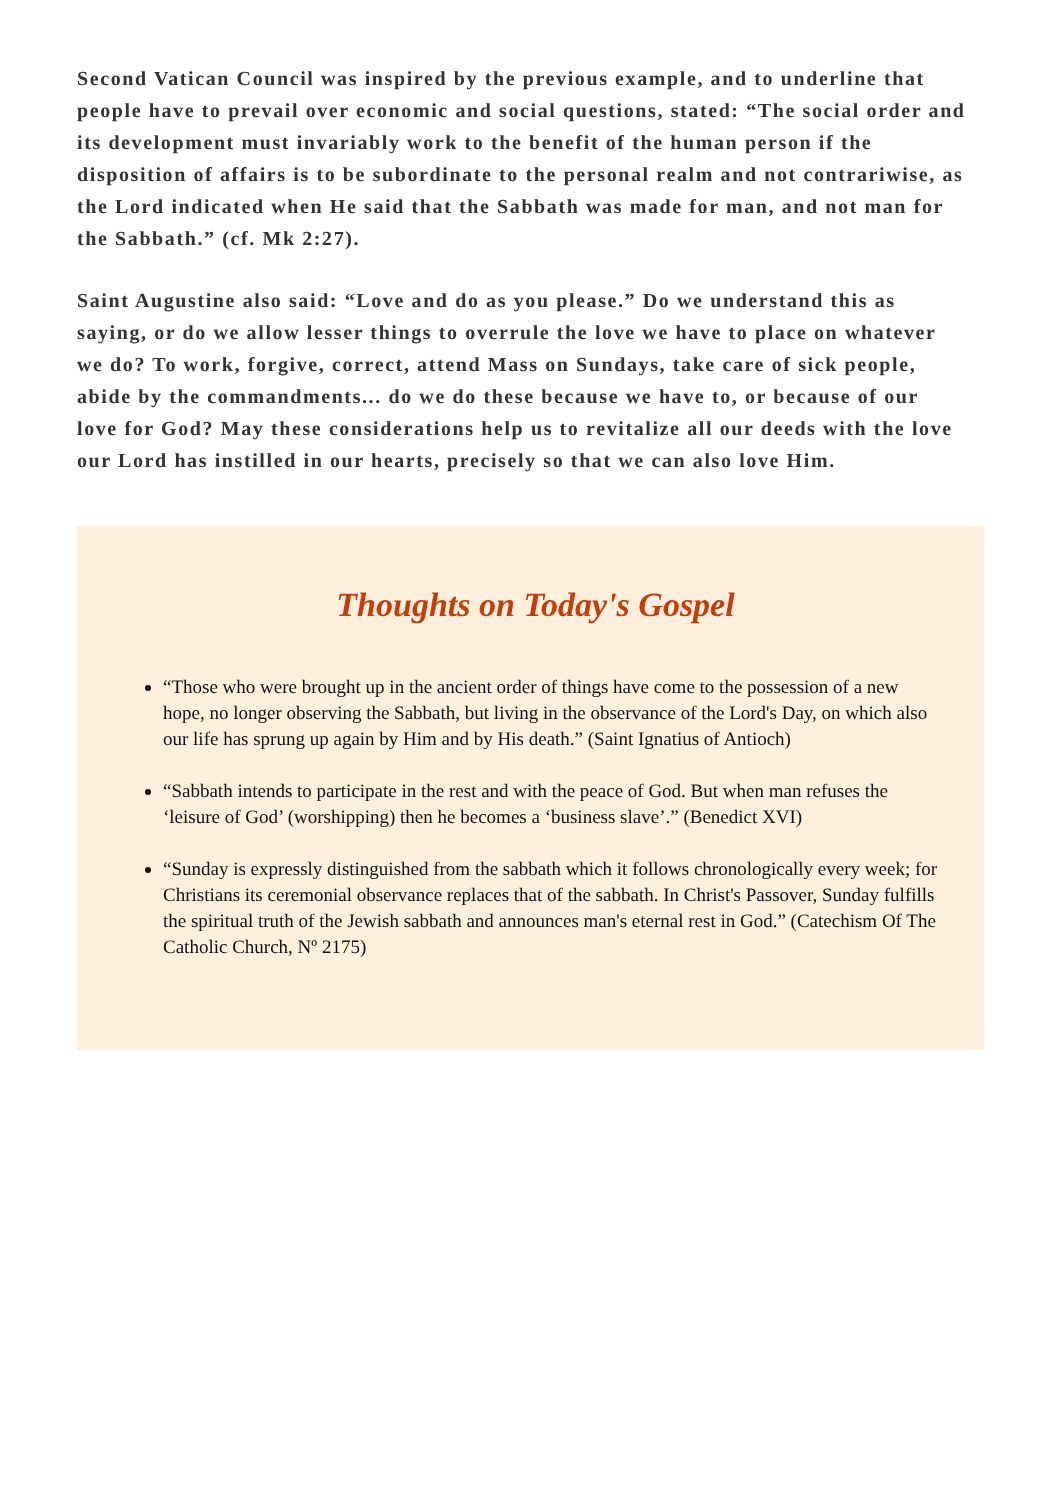Second Vatican Council was inspired by the previous example, and to underline that people have to prevail over economic and social questions, stated: “The social order and its development must invariably work to the benefit of the human person if the disposition of affairs is to be subordinate to the personal realm and not contrariwise, as the Lord indicated when He said that the Sabbath was made for man, and not man for the Sabbath.” (cf. Mk 2:27).
Saint Augustine also said: “Love and do as you please.” Do we understand this as saying, or do we allow lesser things to overrule the love we have to place on whatever we do? To work, forgive, correct, attend Mass on Sundays, take care of sick people, abide by the commandments... do we do these because we have to, or because of our love for God? May these considerations help us to revitalize all our deeds with the love our Lord has instilled in our hearts, precisely so that we can also love Him.
Thoughts on Today's Gospel
“Those who were brought up in the ancient order of things have come to the possession of a new hope, no longer observing the Sabbath, but living in the observance of the Lord's Day, on which also our life has sprung up again by Him and by His death.” (Saint Ignatius of Antioch)
“Sabbath intends to participate in the rest and with the peace of God. But when man refuses the ‘leisure of God’ (worshipping) then he becomes a ‘business slave’.” (Benedict XVI)
“Sunday is expressly distinguished from the sabbath which it follows chronologically every week; for Christians its ceremonial observance replaces that of the sabbath. In Christ's Passover, Sunday fulfills the spiritual truth of the Jewish sabbath and announces man's eternal rest in God.” (Catechism Of The Catholic Church, Nº 2175)